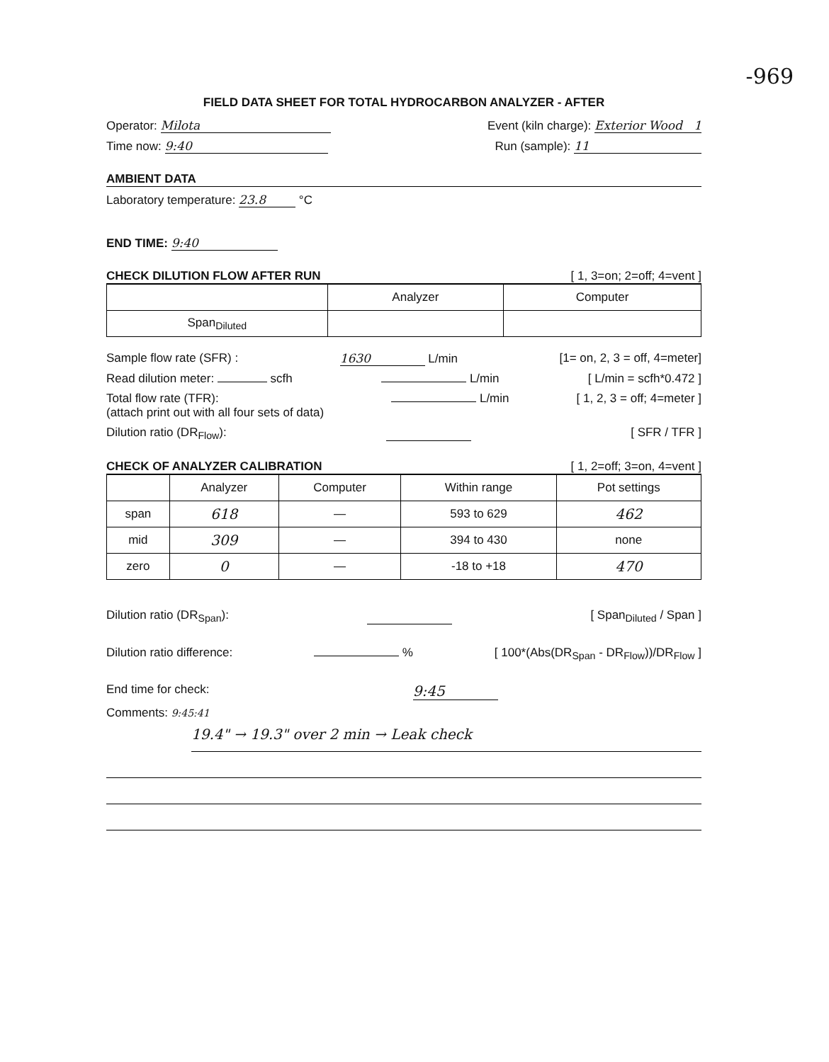-969
FIELD DATA SHEET FOR TOTAL HYDROCARBON ANALYZER - AFTER
Operator: Milota Event (kiln charge): Exterior Wood 1
Time now: 9:40 Run (sample): 11
AMBIENT DATA
Laboratory temperature: 23.8 °C
END TIME: 9:40
CHECK DILUTION FLOW AFTER RUN [ 1, 3=on; 2=off; 4=vent ]
| | Analyzer | Computer |
| --- | --- | --- |
| Span<sub>Diluted</sub> | | |
Sample flow rate (SFR) : 1630 L/min [1= on, 2, 3 = off, 4=meter]
Read dilution meter: scfh L/min [ L/min = scfh*0.472 ]
Total flow rate (TFR):
(attach print out with all four sets of data) L/min [ 1, 2, 3 = off; 4=meter ]
Dilution ratio (DR<sub>Flow</sub>): [ SFR / TFR ]
CHECK OF ANALYZER CALIBRATION [ 1, 2=off; 3=on, 4=vent ]
| | Analyzer | Computer | Within range | Pot settings |
| --- | --- | --- | --- | --- |
| span | 618 | — | 593 to 629 | 462 |
| mid | 309 | — | 394 to 430 | none |
| zero | 0 | — | -18 to +18 | 470 |
Dilution ratio (DR<sub>Span</sub>): [ Span<sub>Diluted</sub> / Span ]
Dilution ratio difference: % [ 100*(Abs(DR<sub>Span</sub> - DR<sub>Flow</sub>))/DR<sub>Flow</sub> ]
End time for check: 9:45
Comments: 9:45:41
19.4" → 19.3" over 2 min → Leak check